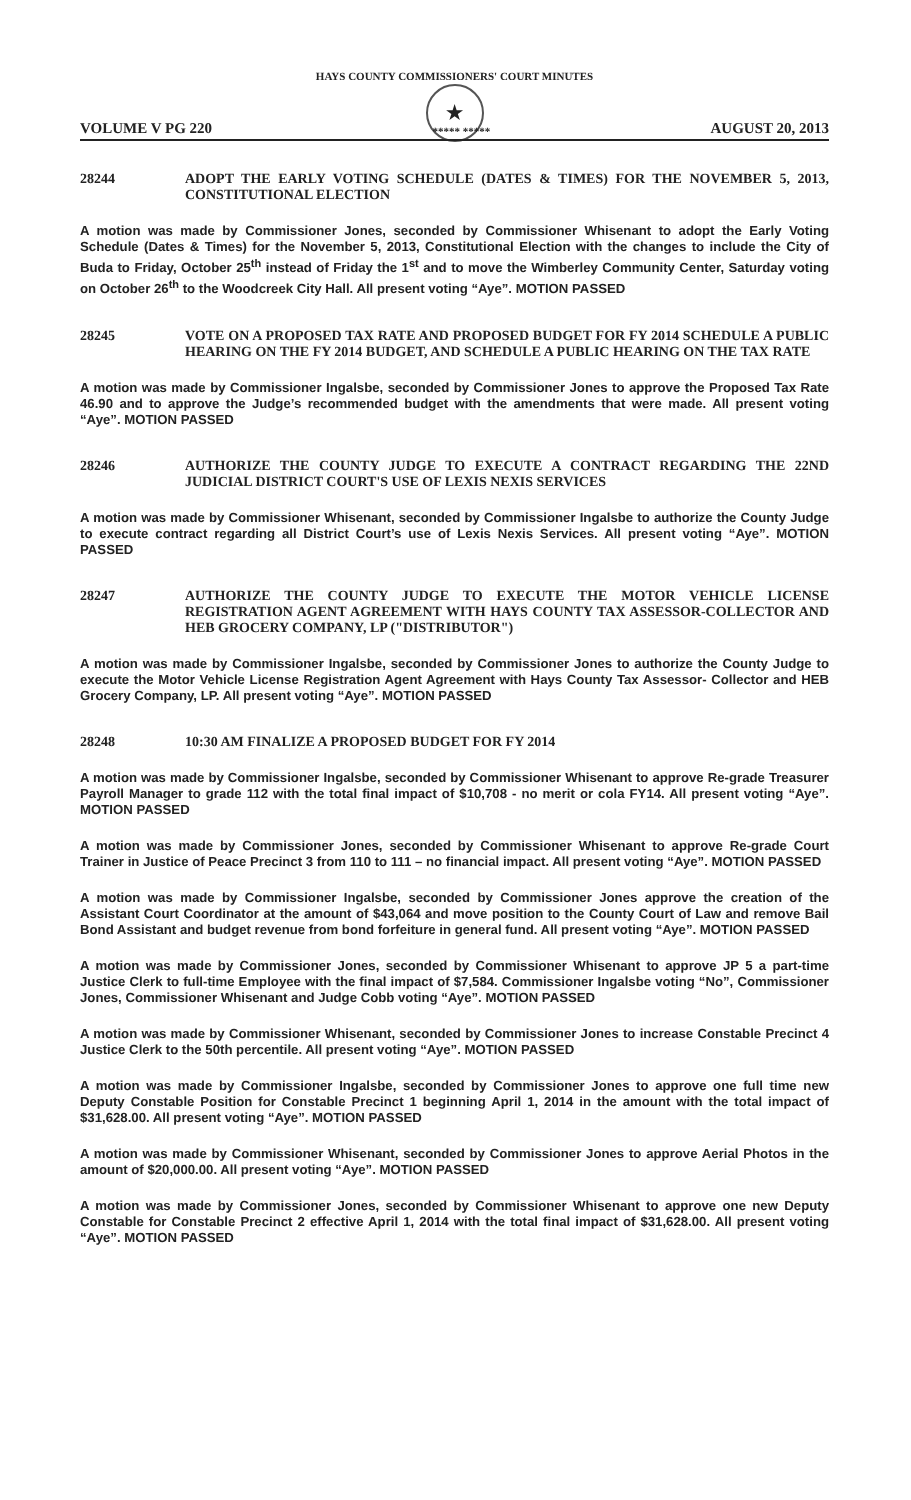HAYS COUNTY COMMISSIONERS' COURT MINUTES
★
VOLUME V PG 220 ***** ***** AUGUST 20, 2013
28244 ADOPT THE EARLY VOTING SCHEDULE (DATES & TIMES) FOR THE NOVEMBER 5, 2013, CONSTITUTIONAL ELECTION
A motion was made by Commissioner Jones, seconded by Commissioner Whisenant to adopt the Early Voting Schedule (Dates & Times) for the November 5, 2013, Constitutional Election with the changes to include the City of Buda to Friday, October 25<sup>th</sup> instead of Friday the 1<sup>st</sup> and to move the Wimberley Community Center, Saturday voting on October 26<sup>th</sup> to the Woodcreek City Hall. All present voting “Aye”. MOTION PASSED
28245 VOTE ON A PROPOSED TAX RATE AND PROPOSED BUDGET FOR FY 2014 SCHEDULE A PUBLIC HEARING ON THE FY 2014 BUDGET, AND SCHEDULE A PUBLIC HEARING ON THE TAX RATE
A motion was made by Commissioner Ingalsbe, seconded by Commissioner Jones to approve the Proposed Tax Rate 46.90 and to approve the Judge’s recommended budget with the amendments that were made. All present voting “Aye”. MOTION PASSED
28246 AUTHORIZE THE COUNTY JUDGE TO EXECUTE A CONTRACT REGARDING THE 22ND JUDICIAL DISTRICT COURT'S USE OF LEXIS NEXIS SERVICES
A motion was made by Commissioner Whisenant, seconded by Commissioner Ingalsbe to authorize the County Judge to execute contract regarding all District Court’s use of Lexis Nexis Services. All present voting “Aye”. MOTION PASSED
28247 AUTHORIZE THE COUNTY JUDGE TO EXECUTE THE MOTOR VEHICLE LICENSE REGISTRATION AGENT AGREEMENT WITH HAYS COUNTY TAX ASSESSOR-COLLECTOR AND HEB GROCERY COMPANY, LP ("DISTRIBUTOR")
A motion was made by Commissioner Ingalsbe, seconded by Commissioner Jones to authorize the County Judge to execute the Motor Vehicle License Registration Agent Agreement with Hays County Tax Assessor- Collector and HEB Grocery Company, LP. All present voting “Aye”. MOTION PASSED
28248 10:30 AM FINALIZE A PROPOSED BUDGET FOR FY 2014
A motion was made by Commissioner Ingalsbe, seconded by Commissioner Whisenant to approve Re-grade Treasurer Payroll Manager to grade 112 with the total final impact of $10,708 - no merit or cola FY14. All present voting “Aye”. MOTION PASSED
A motion was made by Commissioner Jones, seconded by Commissioner Whisenant to approve Re-grade Court Trainer in Justice of Peace Precinct 3 from 110 to 111 – no financial impact. All present voting “Aye”. MOTION PASSED
A motion was made by Commissioner Ingalsbe, seconded by Commissioner Jones approve the creation of the Assistant Court Coordinator at the amount of $43,064 and move position to the County Court of Law and remove Bail Bond Assistant and budget revenue from bond forfeiture in general fund. All present voting “Aye”. MOTION PASSED
A motion was made by Commissioner Jones, seconded by Commissioner Whisenant to approve JP 5 a part-time Justice Clerk to full-time Employee with the final impact of $7,584. Commissioner Ingalsbe voting “No”, Commissioner Jones, Commissioner Whisenant and Judge Cobb voting “Aye”. MOTION PASSED
A motion was made by Commissioner Whisenant, seconded by Commissioner Jones to increase Constable Precinct 4 Justice Clerk to the 50th percentile. All present voting “Aye”. MOTION PASSED
A motion was made by Commissioner Ingalsbe, seconded by Commissioner Jones to approve one full time new Deputy Constable Position for Constable Precinct 1 beginning April 1, 2014 in the amount with the total impact of $31,628.00. All present voting “Aye”. MOTION PASSED
A motion was made by Commissioner Whisenant, seconded by Commissioner Jones to approve Aerial Photos in the amount of $20,000.00. All present voting “Aye”. MOTION PASSED
A motion was made by Commissioner Jones, seconded by Commissioner Whisenant to approve one new Deputy Constable for Constable Precinct 2 effective April 1, 2014 with the total final impact of $31,628.00. All present voting “Aye”. MOTION PASSED